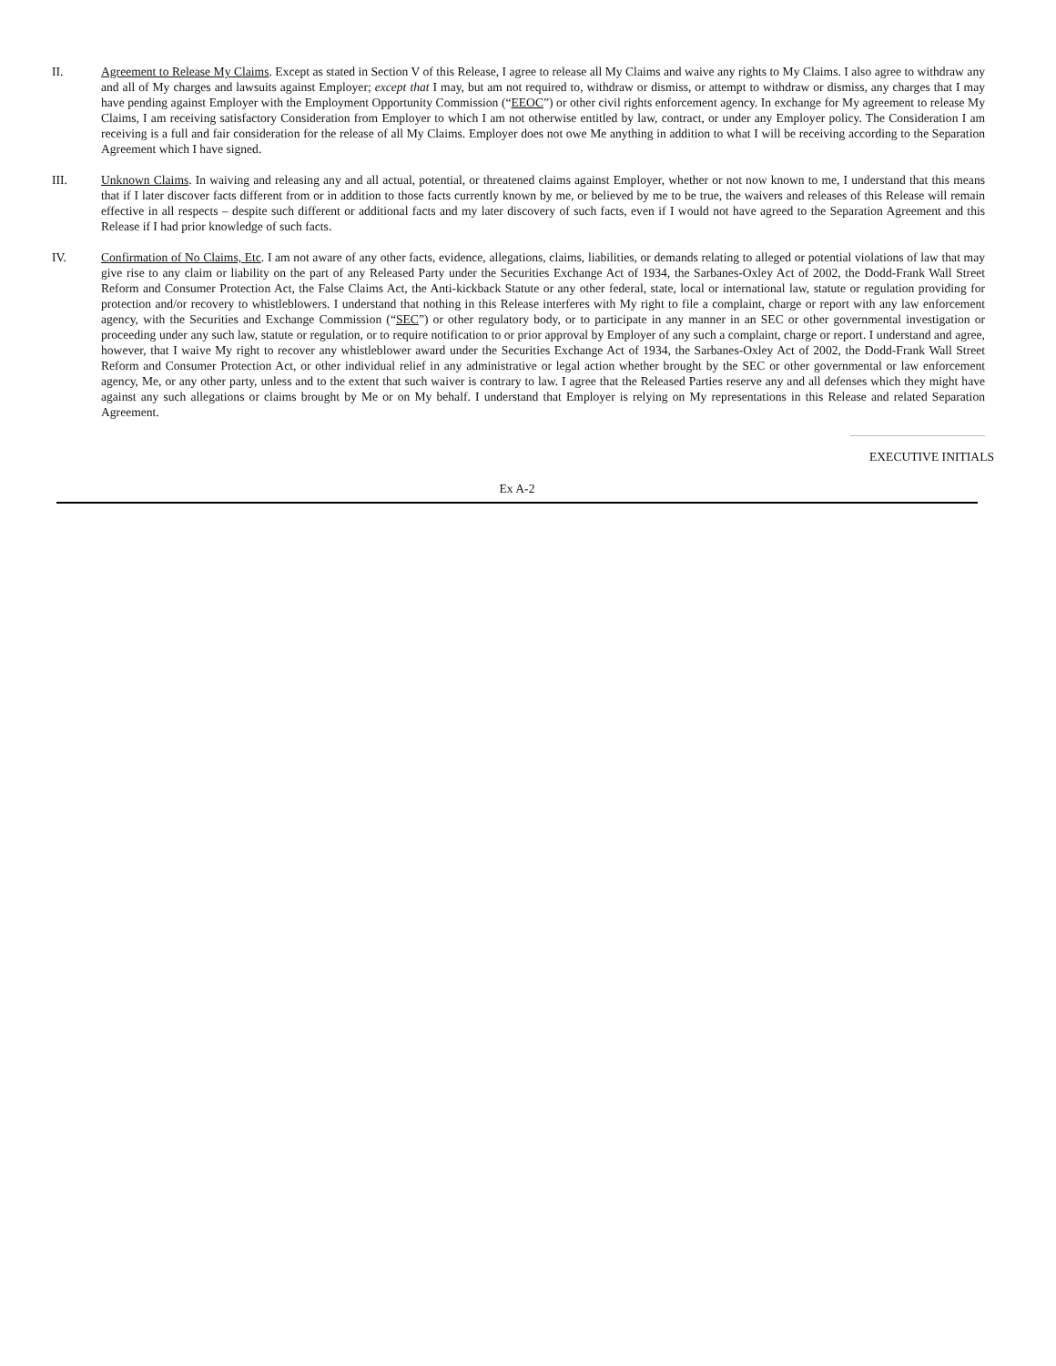II. Agreement to Release My Claims. Except as stated in Section V of this Release, I agree to release all My Claims and waive any rights to My Claims. I also agree to withdraw any and all of My charges and lawsuits against Employer; except that I may, but am not required to, withdraw or dismiss, or attempt to withdraw or dismiss, any charges that I may have pending against Employer with the Employment Opportunity Commission (“EEOC”) or other civil rights enforcement agency. In exchange for My agreement to release My Claims, I am receiving satisfactory Consideration from Employer to which I am not otherwise entitled by law, contract, or under any Employer policy. The Consideration I am receiving is a full and fair consideration for the release of all My Claims. Employer does not owe Me anything in addition to what I will be receiving according to the Separation Agreement which I have signed.
III. Unknown Claims. In waiving and releasing any and all actual, potential, or threatened claims against Employer, whether or not now known to me, I understand that this means that if I later discover facts different from or in addition to those facts currently known by me, or believed by me to be true, the waivers and releases of this Release will remain effective in all respects – despite such different or additional facts and my later discovery of such facts, even if I would not have agreed to the Separation Agreement and this Release if I had prior knowledge of such facts.
IV. Confirmation of No Claims, Etc. I am not aware of any other facts, evidence, allegations, claims, liabilities, or demands relating to alleged or potential violations of law that may give rise to any claim or liability on the part of any Released Party under the Securities Exchange Act of 1934, the Sarbanes-Oxley Act of 2002, the Dodd-Frank Wall Street Reform and Consumer Protection Act, the False Claims Act, the Anti-kickback Statute or any other federal, state, local or international law, statute or regulation providing for protection and/or recovery to whistleblowers. I understand that nothing in this Release interferes with My right to file a complaint, charge or report with any law enforcement agency, with the Securities and Exchange Commission (“SEC”) or other regulatory body, or to participate in any manner in an SEC or other governmental investigation or proceeding under any such law, statute or regulation, or to require notification to or prior approval by Employer of any such a complaint, charge or report. I understand and agree, however, that I waive My right to recover any whistleblower award under the Securities Exchange Act of 1934, the Sarbanes-Oxley Act of 2002, the Dodd-Frank Wall Street Reform and Consumer Protection Act, or other individual relief in any administrative or legal action whether brought by the SEC or other governmental or law enforcement agency, Me, or any other party, unless and to the extent that such waiver is contrary to law. I agree that the Released Parties reserve any and all defenses which they might have against any such allegations or claims brought by Me or on My behalf. I understand that Employer is relying on My representations in this Release and related Separation Agreement.
EXECUTIVE INITIALS
Ex A-2